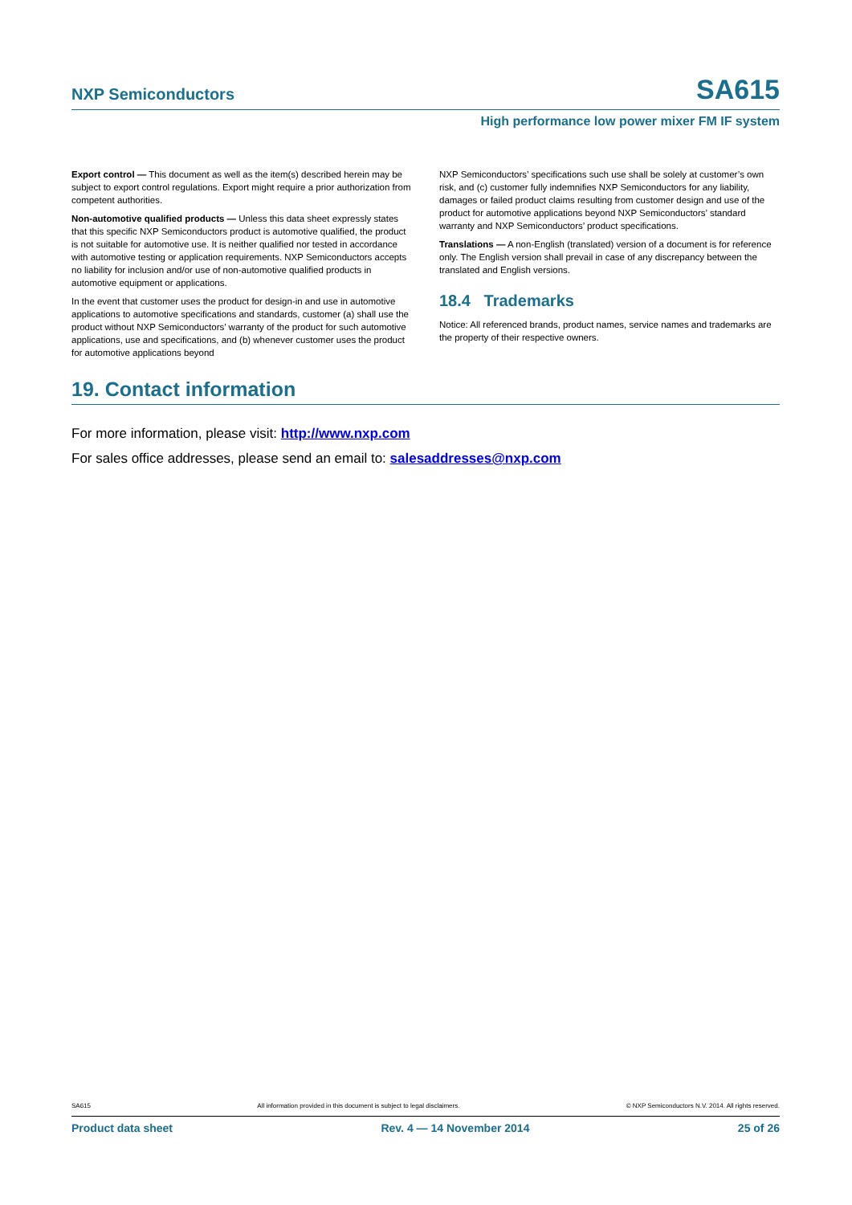NXP Semiconductors SA615
High performance low power mixer FM IF system
Export control — This document as well as the item(s) described herein may be subject to export control regulations. Export might require a prior authorization from competent authorities.
Non-automotive qualified products — Unless this data sheet expressly states that this specific NXP Semiconductors product is automotive qualified, the product is not suitable for automotive use. It is neither qualified nor tested in accordance with automotive testing or application requirements. NXP Semiconductors accepts no liability for inclusion and/or use of non-automotive qualified products in automotive equipment or applications.
In the event that customer uses the product for design-in and use in automotive applications to automotive specifications and standards, customer (a) shall use the product without NXP Semiconductors’ warranty of the product for such automotive applications, use and specifications, and (b) whenever customer uses the product for automotive applications beyond
NXP Semiconductors’ specifications such use shall be solely at customer’s own risk, and (c) customer fully indemnifies NXP Semiconductors for any liability, damages or failed product claims resulting from customer design and use of the product for automotive applications beyond NXP Semiconductors’ standard warranty and NXP Semiconductors’ product specifications.
Translations — A non-English (translated) version of a document is for reference only. The English version shall prevail in case of any discrepancy between the translated and English versions.
18.4 Trademarks
Notice: All referenced brands, product names, service names and trademarks are the property of their respective owners.
19. Contact information
For more information, please visit: http://www.nxp.com
For sales office addresses, please send an email to: salesaddresses@nxp.com
SA615 All information provided in this document is subject to legal disclaimers. © NXP Semiconductors N.V. 2014. All rights reserved.
Product data sheet Rev. 4 — 14 November 2014 25 of 26